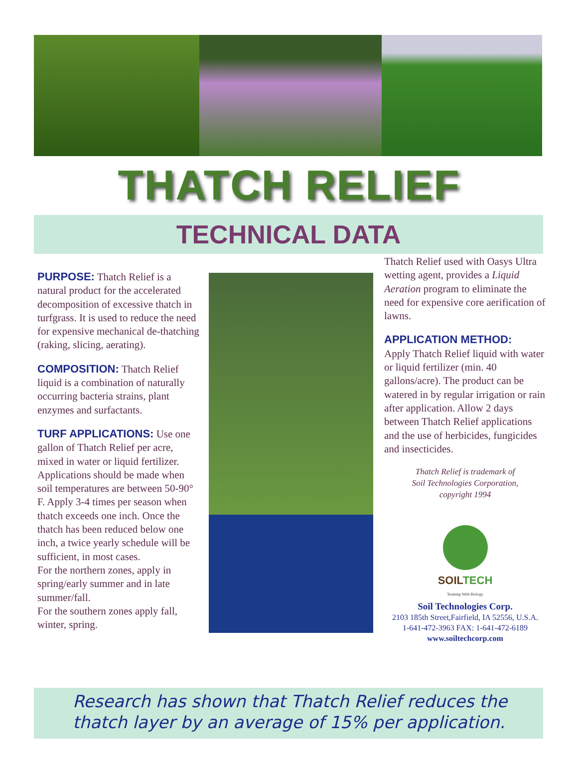THATCH RELIEF
TECHNICAL DATA
PURPOSE:
Thatch Relief is a natural product for the accelerated decomposition of excessive thatch in turfgrass. It is used to reduce the need for expensive mechanical de-thatching (raking, slicing, aerating).
COMPOSITION:
Thatch Relief liquid is a combination of naturally occurring bacteria strains, plant enzymes and surfactants.
TURF APPLICATIONS:
Use one gallon of Thatch Relief per acre, mixed in water or liquid fertilizer. Applications should be made when soil temperatures are between 50-90° F. Apply 3-4 times per season when thatch exceeds one inch. Once the thatch has been reduced below one inch, a twice yearly schedule will be sufficient, in most cases.
For the northern zones, apply in spring/early summer and in late summer/fall.
For the southern zones apply fall, winter, spring.
Thatch Relief used with Oasys Ultra wetting agent, provides a Liquid Aeration program to eliminate the need for expensive core aerification of lawns.
APPLICATION METHOD:
Apply Thatch Relief liquid with water or liquid fertilizer (min. 40 gallons/acre). The product can be watered in by regular irrigation or rain after application. Allow 2 days between Thatch Relief applications and the use of herbicides, fungicides and insecticides.
Thatch Relief is trademark of
Soil Technologies Corporation,
copyright 1994
SOILTECH
Teaming With Biology
Soil Technologies Corp.
2103 185th Street,Fairfield, IA 52556, U.S.A.
1-641-472-3963 FAX: 1-641-472-6189
www.soiltechcorp.com
Research has shown that Thatch Relief reduces the thatch layer by an average of 15% per application.